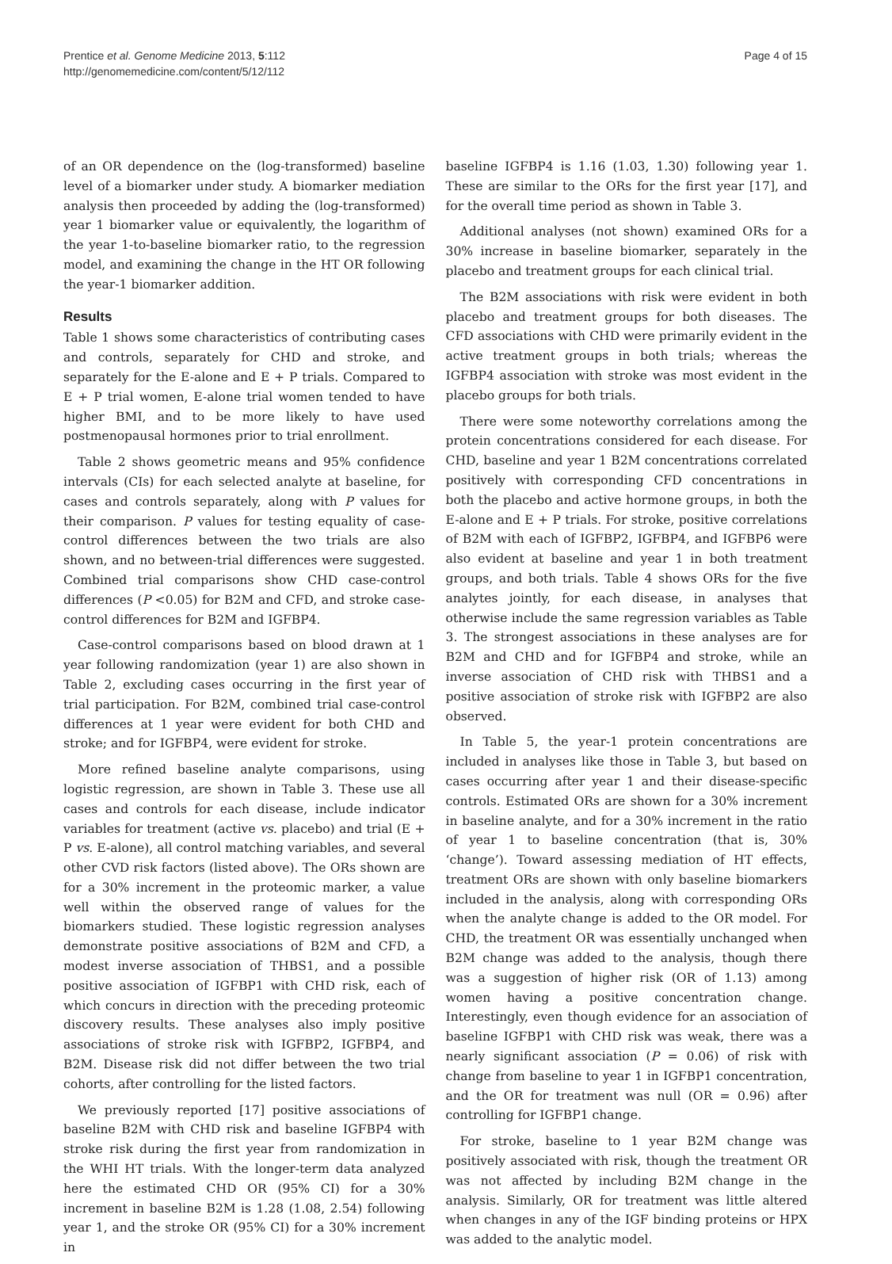Prentice et al. Genome Medicine 2013, 5:112
http://genomemedicine.com/content/5/12/112
Page 4 of 15
of an OR dependence on the (log-transformed) baseline level of a biomarker under study. A biomarker mediation analysis then proceeded by adding the (log-transformed) year 1 biomarker value or equivalently, the logarithm of the year 1-to-baseline biomarker ratio, to the regression model, and examining the change in the HT OR following the year-1 biomarker addition.
Results
Table 1 shows some characteristics of contributing cases and controls, separately for CHD and stroke, and separately for the E-alone and E + P trials. Compared to E + P trial women, E-alone trial women tended to have higher BMI, and to be more likely to have used postmenopausal hormones prior to trial enrollment.
Table 2 shows geometric means and 95% confidence intervals (CIs) for each selected analyte at baseline, for cases and controls separately, along with P values for their comparison. P values for testing equality of case-control differences between the two trials are also shown, and no between-trial differences were suggested. Combined trial comparisons show CHD case-control differences (P <0.05) for B2M and CFD, and stroke case-control differences for B2M and IGFBP4.
Case-control comparisons based on blood drawn at 1 year following randomization (year 1) are also shown in Table 2, excluding cases occurring in the first year of trial participation. For B2M, combined trial case-control differences at 1 year were evident for both CHD and stroke; and for IGFBP4, were evident for stroke.
More refined baseline analyte comparisons, using logistic regression, are shown in Table 3. These use all cases and controls for each disease, include indicator variables for treatment (active vs. placebo) and trial (E + P vs. E-alone), all control matching variables, and several other CVD risk factors (listed above). The ORs shown are for a 30% increment in the proteomic marker, a value well within the observed range of values for the biomarkers studied. These logistic regression analyses demonstrate positive associations of B2M and CFD, a modest inverse association of THBS1, and a possible positive association of IGFBP1 with CHD risk, each of which concurs in direction with the preceding proteomic discovery results. These analyses also imply positive associations of stroke risk with IGFBP2, IGFBP4, and B2M. Disease risk did not differ between the two trial cohorts, after controlling for the listed factors.
We previously reported [17] positive associations of baseline B2M with CHD risk and baseline IGFBP4 with stroke risk during the first year from randomization in the WHI HT trials. With the longer-term data analyzed here the estimated CHD OR (95% CI) for a 30% increment in baseline B2M is 1.28 (1.08, 2.54) following year 1, and the stroke OR (95% CI) for a 30% increment in
baseline IGFBP4 is 1.16 (1.03, 1.30) following year 1. These are similar to the ORs for the first year [17], and for the overall time period as shown in Table 3.
Additional analyses (not shown) examined ORs for a 30% increase in baseline biomarker, separately in the placebo and treatment groups for each clinical trial.
The B2M associations with risk were evident in both placebo and treatment groups for both diseases. The CFD associations with CHD were primarily evident in the active treatment groups in both trials; whereas the IGFBP4 association with stroke was most evident in the placebo groups for both trials.
There were some noteworthy correlations among the protein concentrations considered for each disease. For CHD, baseline and year 1 B2M concentrations correlated positively with corresponding CFD concentrations in both the placebo and active hormone groups, in both the E-alone and E + P trials. For stroke, positive correlations of B2M with each of IGFBP2, IGFBP4, and IGFBP6 were also evident at baseline and year 1 in both treatment groups, and both trials. Table 4 shows ORs for the five analytes jointly, for each disease, in analyses that otherwise include the same regression variables as Table 3. The strongest associations in these analyses are for B2M and CHD and for IGFBP4 and stroke, while an inverse association of CHD risk with THBS1 and a positive association of stroke risk with IGFBP2 are also observed.
In Table 5, the year-1 protein concentrations are included in analyses like those in Table 3, but based on cases occurring after year 1 and their disease-specific controls. Estimated ORs are shown for a 30% increment in baseline analyte, and for a 30% increment in the ratio of year 1 to baseline concentration (that is, 30% ‘change’). Toward assessing mediation of HT effects, treatment ORs are shown with only baseline biomarkers included in the analysis, along with corresponding ORs when the analyte change is added to the OR model. For CHD, the treatment OR was essentially unchanged when B2M change was added to the analysis, though there was a suggestion of higher risk (OR of 1.13) among women having a positive concentration change. Interestingly, even though evidence for an association of baseline IGFBP1 with CHD risk was weak, there was a nearly significant association (P = 0.06) of risk with change from baseline to year 1 in IGFBP1 concentration, and the OR for treatment was null (OR = 0.96) after controlling for IGFBP1 change.
For stroke, baseline to 1 year B2M change was positively associated with risk, though the treatment OR was not affected by including B2M change in the analysis. Similarly, OR for treatment was little altered when changes in any of the IGF binding proteins or HPX was added to the analytic model.